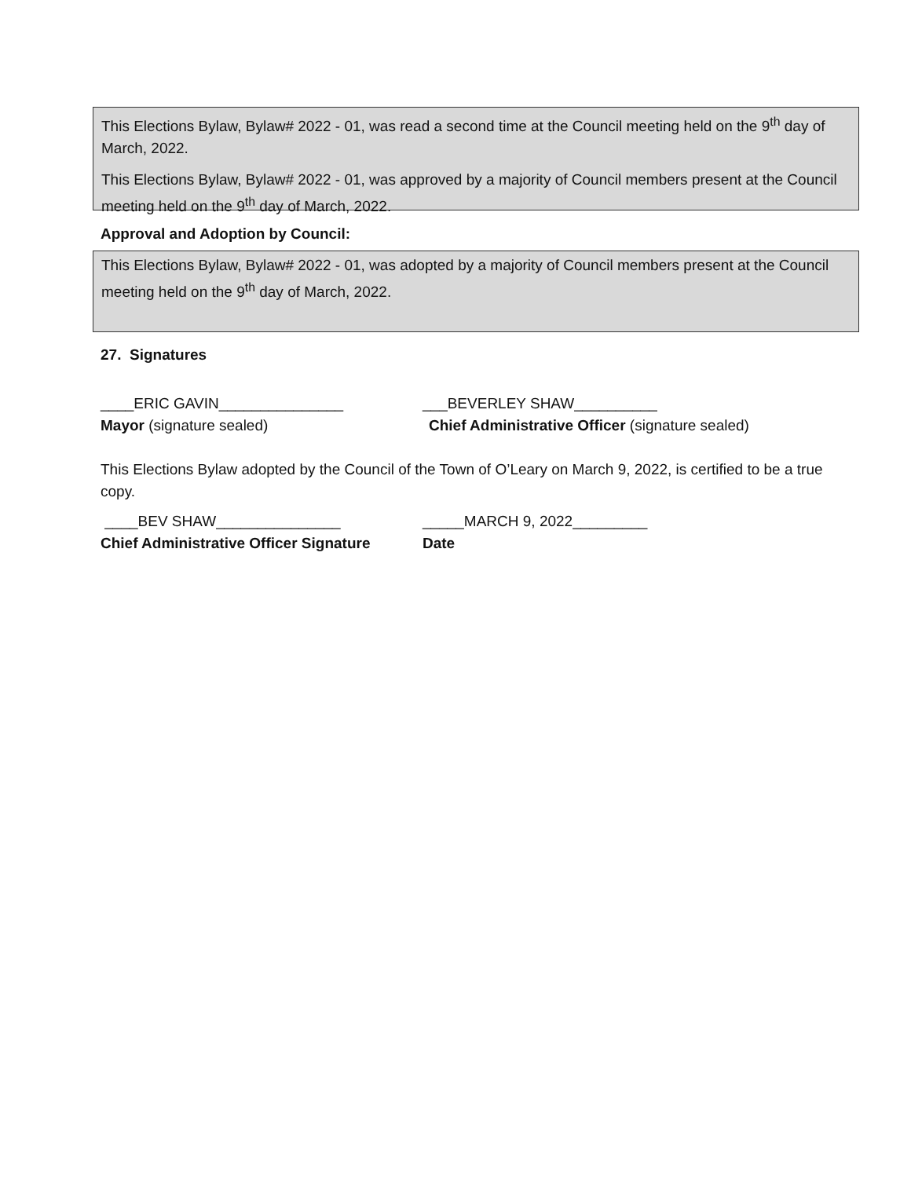This Elections Bylaw, Bylaw# 2022 - 01, was read a second time at the Council meeting held on the 9<sup>th</sup> day of March, 2022.
This Elections Bylaw, Bylaw# 2022 - 01, was approved by a majority of Council members present at the Council meeting held on the 9<sup>th</sup> day of March, 2022.
Approval and Adoption by Council:
This Elections Bylaw, Bylaw# 2022 - 01, was adopted by a majority of Council members present at the Council meeting held on the 9<sup>th</sup> day of March, 2022.
27. Signatures
____ERIC GAVIN_______________ ___BEVERLEY SHAW__________
Mayor (signature sealed) Chief Administrative Officer (signature sealed)
This Elections Bylaw adopted by the Council of the Town of O’Leary on March 9, 2022, is certified to be a true copy.
____BEV SHAW_______________ _____MARCH 9, 2022_________
Chief Administrative Officer Signature
Date